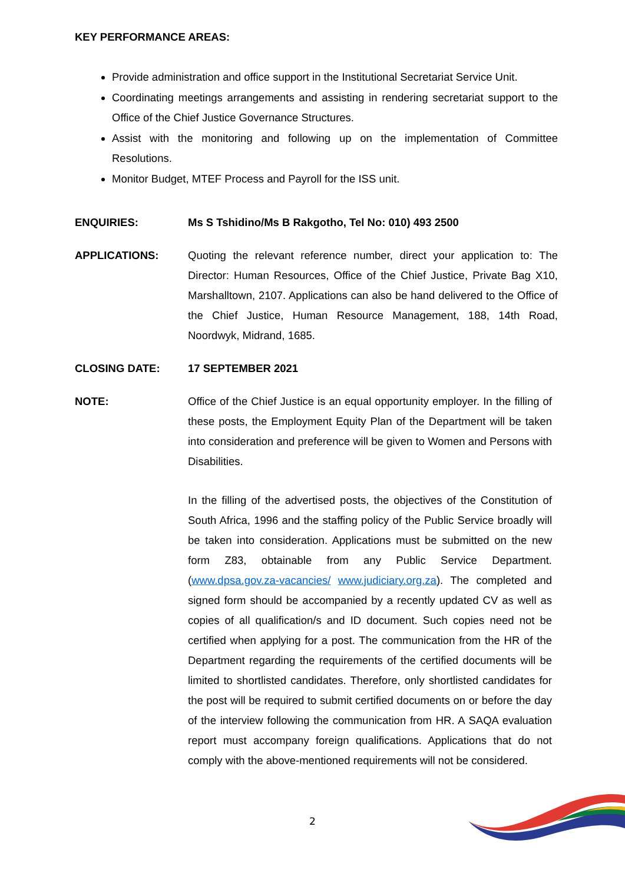KEY PERFORMANCE AREAS:
Provide administration and office support in the Institutional Secretariat Service Unit.
Coordinating meetings arrangements and assisting in rendering secretariat support to the Office of the Chief Justice Governance Structures.
Assist with the monitoring and following up on the implementation of Committee Resolutions.
Monitor Budget, MTEF Process and Payroll for the ISS unit.
ENQUIRIES: Ms S Tshidino/Ms B Rakgotho, Tel No: 010) 493 2500
APPLICATIONS: Quoting the relevant reference number, direct your application to: The Director: Human Resources, Office of the Chief Justice, Private Bag X10, Marshalltown, 2107. Applications can also be hand delivered to the Office of the Chief Justice, Human Resource Management, 188, 14th Road, Noordwyk, Midrand, 1685.
CLOSING DATE: 17 SEPTEMBER 2021
NOTE: Office of the Chief Justice is an equal opportunity employer. In the filling of these posts, the Employment Equity Plan of the Department will be taken into consideration and preference will be given to Women and Persons with Disabilities.
In the filling of the advertised posts, the objectives of the Constitution of South Africa, 1996 and the staffing policy of the Public Service broadly will be taken into consideration. Applications must be submitted on the new form Z83, obtainable from any Public Service Department. (www.dpsa.gov.za-vacancies/ www.judiciary.org.za). The completed and signed form should be accompanied by a recently updated CV as well as copies of all qualification/s and ID document. Such copies need not be certified when applying for a post. The communication from the HR of the Department regarding the requirements of the certified documents will be limited to shortlisted candidates. Therefore, only shortlisted candidates for the post will be required to submit certified documents on or before the day of the interview following the communication from HR. A SAQA evaluation report must accompany foreign qualifications. Applications that do not comply with the above-mentioned requirements will not be considered.
2